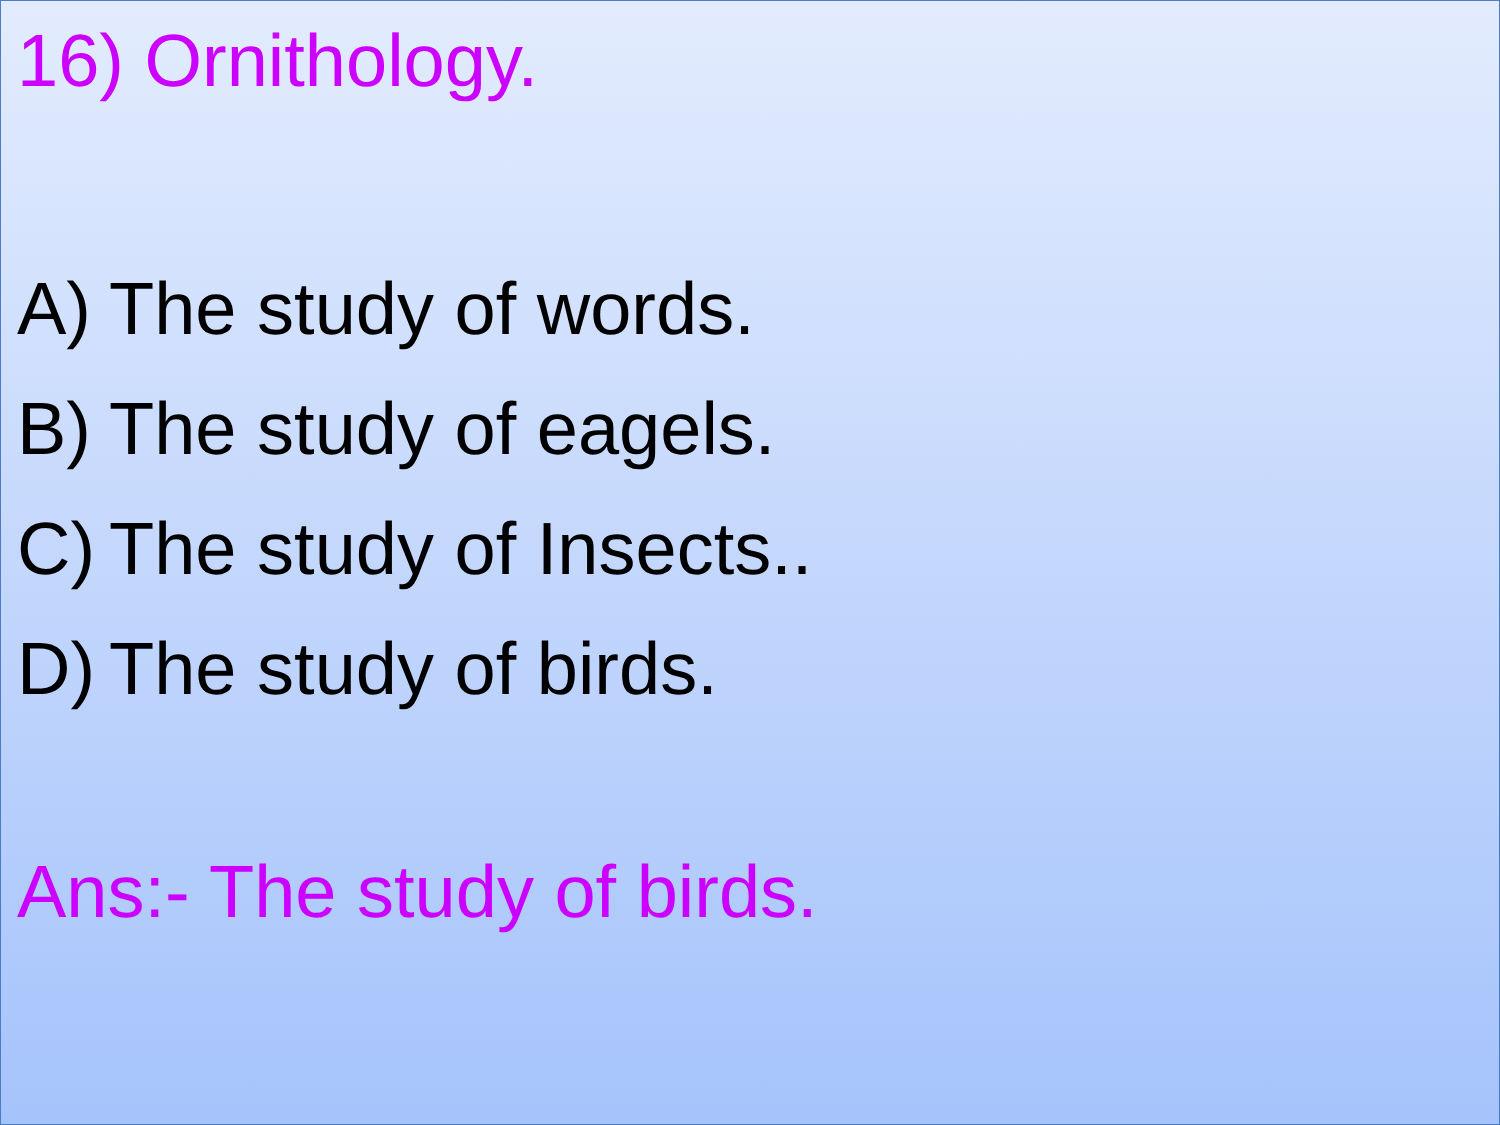16) Ornithology.
A) The study of words.
B) The study of eagels.
C) The study of Insects..
D) The study of birds.
Ans:- The study of birds.